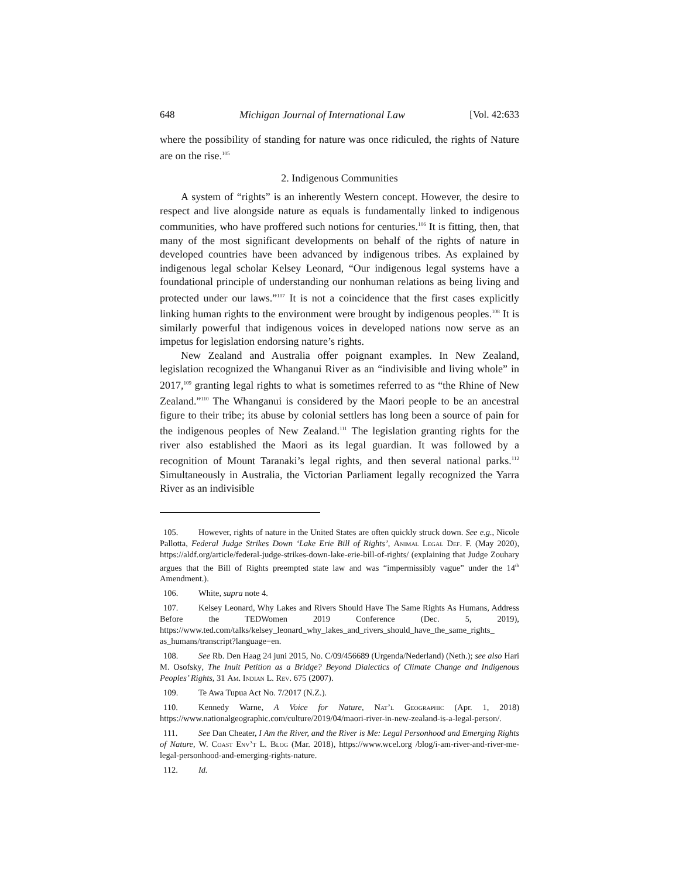648 Michigan Journal of International Law [Vol. 42:633
where the possibility of standing for nature was once ridiculed, the rights of Nature are on the rise.<sup>105</sup>
2. Indigenous Communities
A system of “rights” is an inherently Western concept. However, the desire to respect and live alongside nature as equals is fundamentally linked to indigenous communities, who have proffered such notions for centuries.<sup>106</sup> It is fitting, then, that many of the most significant developments on behalf of the rights of nature in developed countries have been advanced by indigenous tribes. As explained by indigenous legal scholar Kelsey Leonard, “Our indigenous legal systems have a foundational principle of understanding our nonhuman relations as being living and protected under our laws.”<sup>107</sup> It is not a coincidence that the first cases explicitly linking human rights to the environment were brought by indigenous peoples.<sup>108</sup> It is similarly powerful that indigenous voices in developed nations now serve as an impetus for legislation endorsing nature’s rights.
New Zealand and Australia offer poignant examples. In New Zealand, legislation recognized the Whanganui River as an “indivisible and living whole” in 2017,<sup>109</sup> granting legal rights to what is sometimes referred to as “the Rhine of New Zealand.”<sup>110</sup> The Whanganui is considered by the Maori people to be an ancestral figure to their tribe; its abuse by colonial settlers has long been a source of pain for the indigenous peoples of New Zealand.<sup>111</sup> The legislation granting rights for the river also established the Maori as its legal guardian. It was followed by a recognition of Mount Taranaki’s legal rights, and then several national parks.<sup>112</sup> Simultaneously in Australia, the Victorian Parliament legally recognized the Yarra River as an indivisible
105. However, rights of nature in the United States are often quickly struck down. See e.g., Nicole Pallotta, Federal Judge Strikes Down ‘Lake Erie Bill of Rights’, Animal Legal Def. F. (May 2020), https://aldf.org/article/federal-judge-strikes-down-lake-erie-bill-of-rights/ (explaining that Judge Zouhary argues that the Bill of Rights preempted state law and was “impermissibly vague” under the 14<sup>th</sup> Amendment.).
106. White, supra note 4.
107. Kelsey Leonard, Why Lakes and Rivers Should Have The Same Rights As Humans, Address Before the TEDWomen 2019 Conference (Dec. 5, 2019), https://www.ted.com/talks/kelsey_leonard_why_lakes_and_rivers_should_have_the_same_rights_ as_humans/transcript?language=en.
108. See Rb. Den Haag 24 juni 2015, No. C/09/456689 (Urgenda/Nederland) (Neth.); see also Hari M. Osofsky, The Inuit Petition as a Bridge? Beyond Dialectics of Climate Change and Indigenous Peoples’ Rights, 31 Am. Indian L. Rev. 675 (2007).
109. Te Awa Tupua Act No. 7/2017 (N.Z.).
110. Kennedy Warne, A Voice for Nature, Nat’l Geographic (Apr. 1, 2018) https://www.nationalgeographic.com/culture/2019/04/maori-river-in-new-zealand-is-a-legal-person/.
111. See Dan Cheater, I Am the River, and the River is Me: Legal Personhood and Emerging Rights of Nature, W. Coast Env’t L. Blog (Mar. 2018), https://www.wcel.org /blog/i-am-river-and-river-me-legal-personhood-and-emerging-rights-nature.
112. Id.